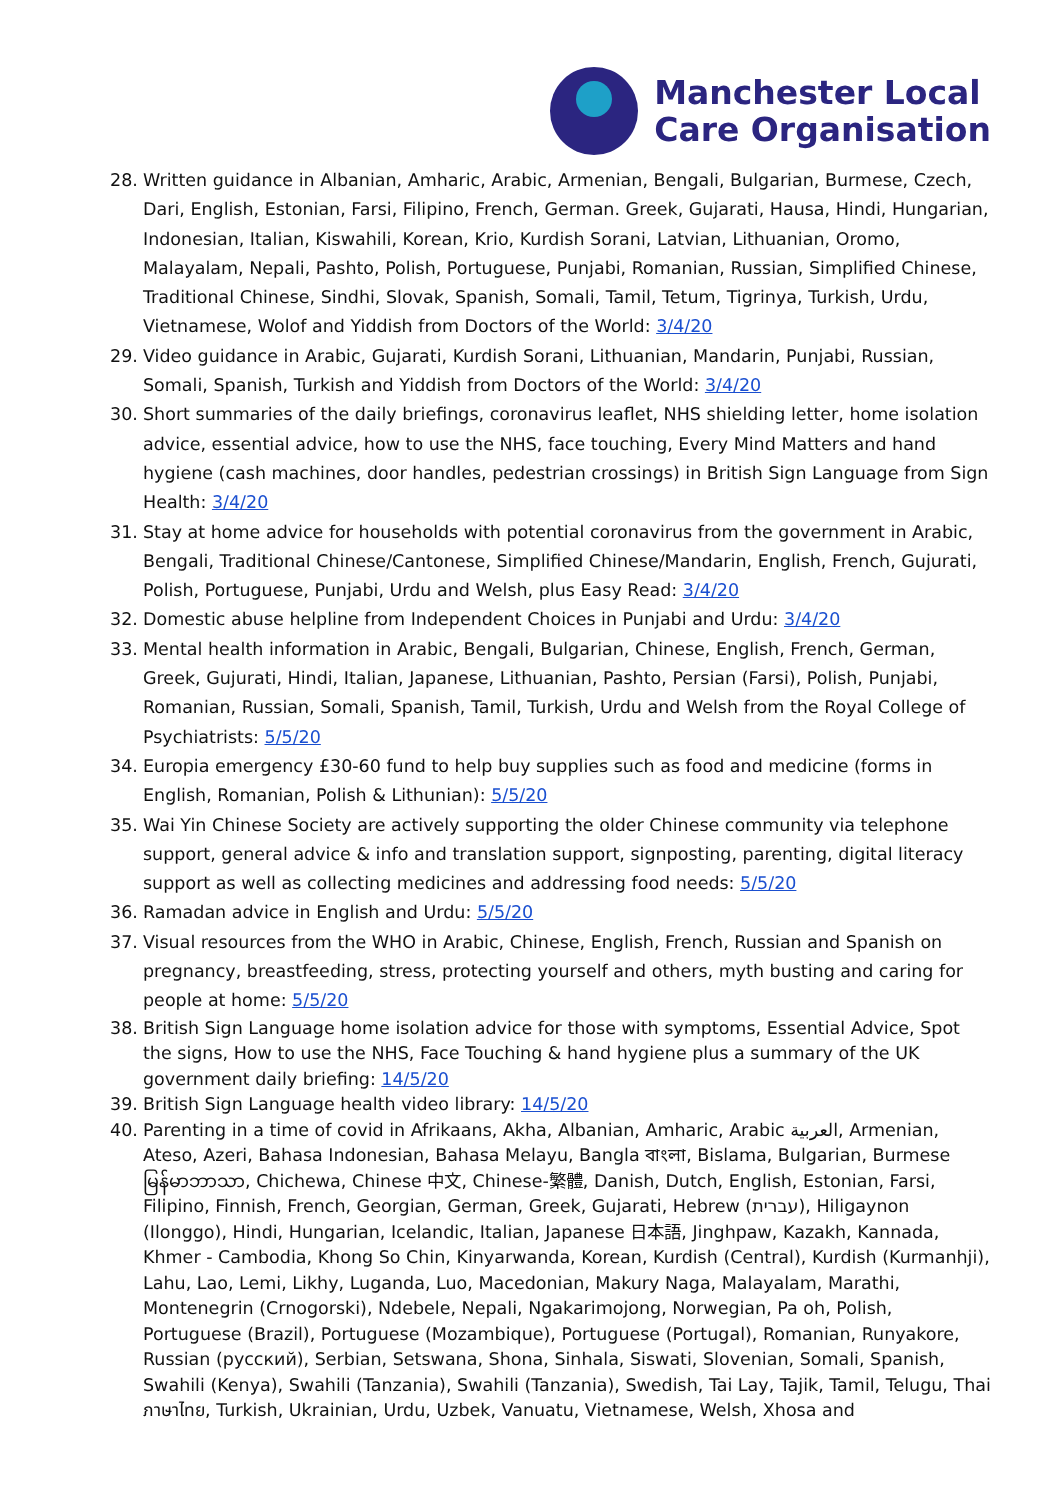Manchester Local
Care Organisation
28. Written guidance in Albanian, Amharic, Arabic, Armenian, Bengali, Bulgarian, Burmese, Czech, Dari, English, Estonian, Farsi, Filipino, French, German. Greek, Gujarati, Hausa, Hindi, Hungarian, Indonesian, Italian, Kiswahili, Korean, Krio, Kurdish Sorani, Latvian, Lithuanian, Oromo, Malayalam, Nepali, Pashto, Polish, Portuguese, Punjabi, Romanian, Russian, Simplified Chinese, Traditional Chinese, Sindhi, Slovak, Spanish, Somali, Tamil, Tetum, Tigrinya, Turkish, Urdu, Vietnamese, Wolof and Yiddish from Doctors of the World: 3/4/20
29. Video guidance in Arabic, Gujarati, Kurdish Sorani, Lithuanian, Mandarin, Punjabi, Russian, Somali, Spanish, Turkish and Yiddish from Doctors of the World: 3/4/20
30. Short summaries of the daily briefings, coronavirus leaflet, NHS shielding letter, home isolation advice, essential advice, how to use the NHS, face touching, Every Mind Matters and hand hygiene (cash machines, door handles, pedestrian crossings) in British Sign Language from Sign Health: 3/4/20
31. Stay at home advice for households with potential coronavirus from the government in Arabic, Bengali, Traditional Chinese/Cantonese, Simplified Chinese/Mandarin, English, French, Gujurati, Polish, Portuguese, Punjabi, Urdu and Welsh, plus Easy Read: 3/4/20
32. Domestic abuse helpline from Independent Choices in Punjabi and Urdu: 3/4/20
33. Mental health information in Arabic, Bengali, Bulgarian, Chinese, English, French, German, Greek, Gujurati, Hindi, Italian, Japanese, Lithuanian, Pashto, Persian (Farsi), Polish, Punjabi, Romanian, Russian, Somali, Spanish, Tamil, Turkish, Urdu and Welsh from the Royal College of Psychiatrists: 5/5/20
34. Europia emergency £30-60 fund to help buy supplies such as food and medicine (forms in English, Romanian, Polish & Lithunian): 5/5/20
35. Wai Yin Chinese Society are actively supporting the older Chinese community via telephone support, general advice & info and translation support, signposting, parenting, digital literacy support as well as collecting medicines and addressing food needs: 5/5/20
36. Ramadan advice in English and Urdu: 5/5/20
37. Visual resources from the WHO in Arabic, Chinese, English, French, Russian and Spanish on pregnancy, breastfeeding, stress, protecting yourself and others, myth busting and caring for people at home: 5/5/20
38. British Sign Language home isolation advice for those with symptoms, Essential Advice, Spot the signs, How to use the NHS, Face Touching & hand hygiene plus a summary of the UK government daily briefing: 14/5/20
39. British Sign Language health video library: 14/5/20
40. Parenting in a time of covid in Afrikaans, Akha, Albanian, Amharic, Arabic العربية, Armenian, Ateso, Azeri, Bahasa Indonesian, Bahasa Melayu, Bangla বাংলা, Bislama, Bulgarian, Burmese မြန်မာဘာသာ, Chichewa, Chinese 中文, Chinese-繁體, Danish, Dutch, English, Estonian, Farsi, Filipino, Finnish, French, Georgian, German, Greek, Gujarati, Hebrew (עברית), Hiligaynon (Ilonggo), Hindi, Hungarian, Icelandic, Italian, Japanese 日本語, Jinghpaw, Kazakh, Kannada, Khmer - Cambodia, Khong So Chin, Kinyarwanda, Korean, Kurdish (Central), Kurdish (Kurmanhji), Lahu, Lao, Lemi, Likhy, Luganda, Luo, Macedonian, Makury Naga, Malayalam, Marathi, Montenegrin (Crnogorski), Ndebele, Nepali, Ngakarimojong, Norwegian, Pa oh, Polish, Portuguese (Brazil), Portuguese (Mozambique), Portuguese (Portugal), Romanian, Runyakore, Russian (русский), Serbian, Setswana, Shona, Sinhala, Siswati, Slovenian, Somali, Spanish, Swahili (Kenya), Swahili (Tanzania), Swahili (Tanzania), Swedish, Tai Lay, Tajik, Tamil, Telugu, Thai ภาษาไทย, Turkish, Ukrainian, Urdu, Uzbek, Vanuatu, Vietnamese, Welsh, Xhosa and